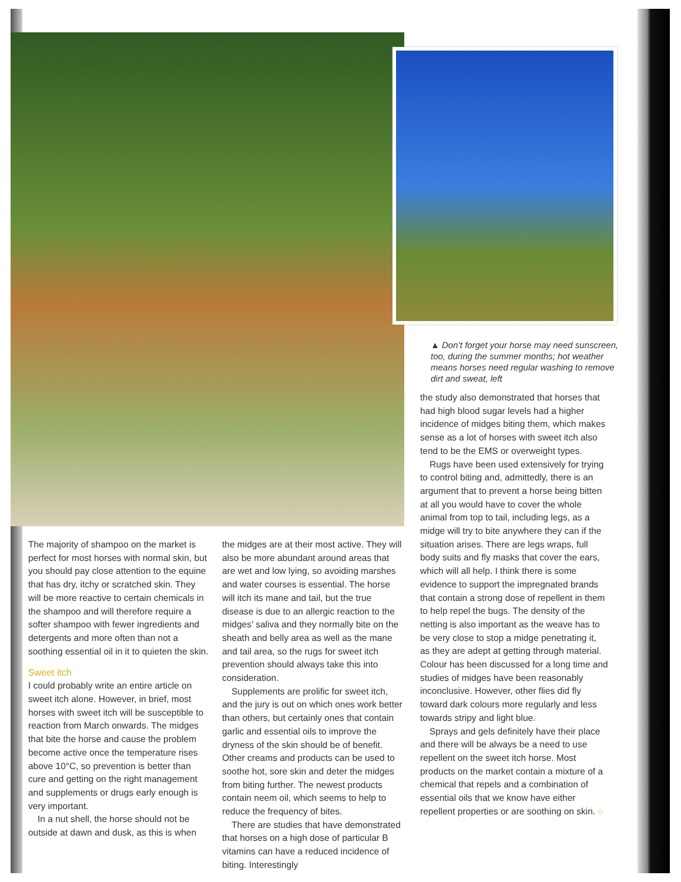▲ Don’t forget your horse may need sunscreen, too, during the summer months; hot weather means horses need regular washing to remove dirt and sweat, left
The majority of shampoo on the market is perfect for most horses with normal skin, but you should pay close attention to the equine that has dry, itchy or scratched skin. They will be more reactive to certain chemicals in the shampoo and will therefore require a softer shampoo with fewer ingredients and detergents and more often than not a soothing essential oil in it to quieten the skin.
Sweet itch
I could probably write an entire article on sweet itch alone. However, in brief, most horses with sweet itch will be susceptible to reaction from March onwards. The midges that bite the horse and cause the problem become active once the temperature rises above 10°C, so prevention is better than cure and getting on the right management and supplements or drugs early enough is very important.
In a nut shell, the horse should not be outside at dawn and dusk, as this is when
the midges are at their most active. They will also be more abundant around areas that are wet and low lying, so avoiding marshes and water courses is essential. The horse will itch its mane and tail, but the true disease is due to an allergic reaction to the midges’ saliva and they normally bite on the sheath and belly area as well as the mane and tail area, so the rugs for sweet itch prevention should always take this into consideration.
Supplements are prolific for sweet itch, and the jury is out on which ones work better than others, but certainly ones that contain garlic and essential oils to improve the dryness of the skin should be of benefit. Other creams and products can be used to soothe hot, sore skin and deter the midges from biting further. The newest products contain neem oil, which seems to help to reduce the frequency of bites.
There are studies that have demonstrated that horses on a high dose of particular B vitamins can have a reduced incidence of biting. Interestingly
the study also demonstrated that horses that had high blood sugar levels had a higher incidence of midges biting them, which makes sense as a lot of horses with sweet itch also tend to be the EMS or overweight types.
Rugs have been used extensively for trying to control biting and, admittedly, there is an argument that to prevent a horse being bitten at all you would have to cover the whole animal from top to tail, including legs, as a midge will try to bite anywhere they can if the situation arises. There are legs wraps, full body suits and fly masks that cover the ears, which will all help. I think there is some evidence to support the impregnated brands that contain a strong dose of repellent in them to help repel the bugs. The density of the netting is also important as the weave has to be very close to stop a midge penetrating it, as they are adept at getting through material. Colour has been discussed for a long time and studies of midges have been reasonably inconclusive. However, other flies did fly toward dark colours more regularly and less towards stripy and light blue.
Sprays and gels definitely have their place and there will be always be a need to use repellent on the sweet itch horse. Most products on the market contain a mixture of a chemical that repels and a combination of essential oils that we know have either repellent properties or are soothing on skin. ○